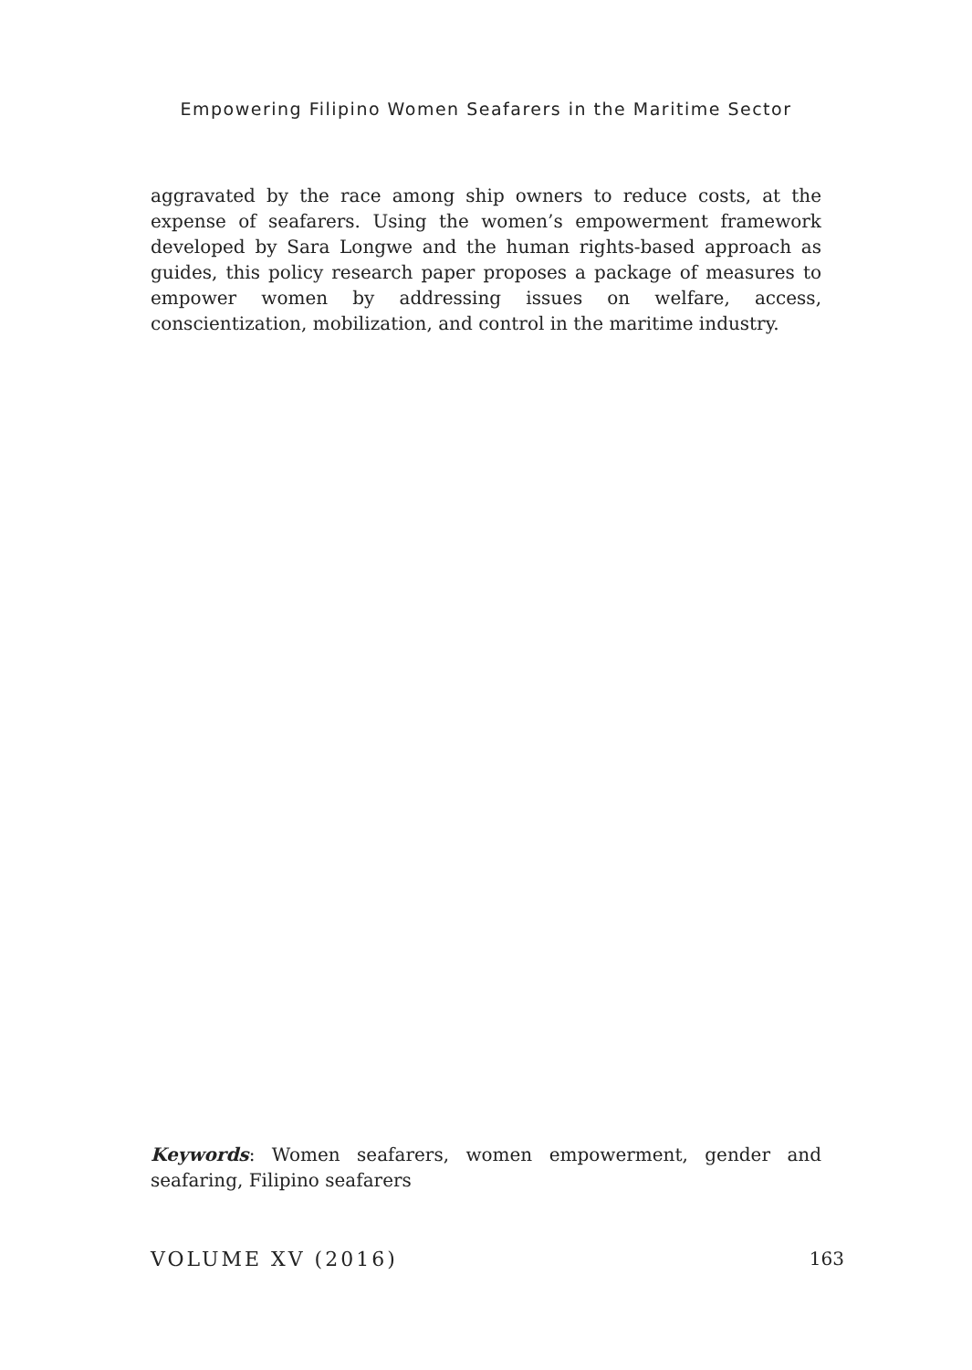Empowering Filipino Women Seafarers in the Maritime Sector
aggravated by the race among ship owners to reduce costs, at the expense of seafarers. Using the women’s empowerment framework developed by Sara Longwe and the human rights-based approach as guides, this policy research paper proposes a package of measures to empower women by addressing issues on welfare, access, conscientization, mobilization, and control in the maritime industry.
Keywords: Women seafarers, women empowerment, gender and seafaring, Filipino seafarers
VOLUME XV (2016) 163